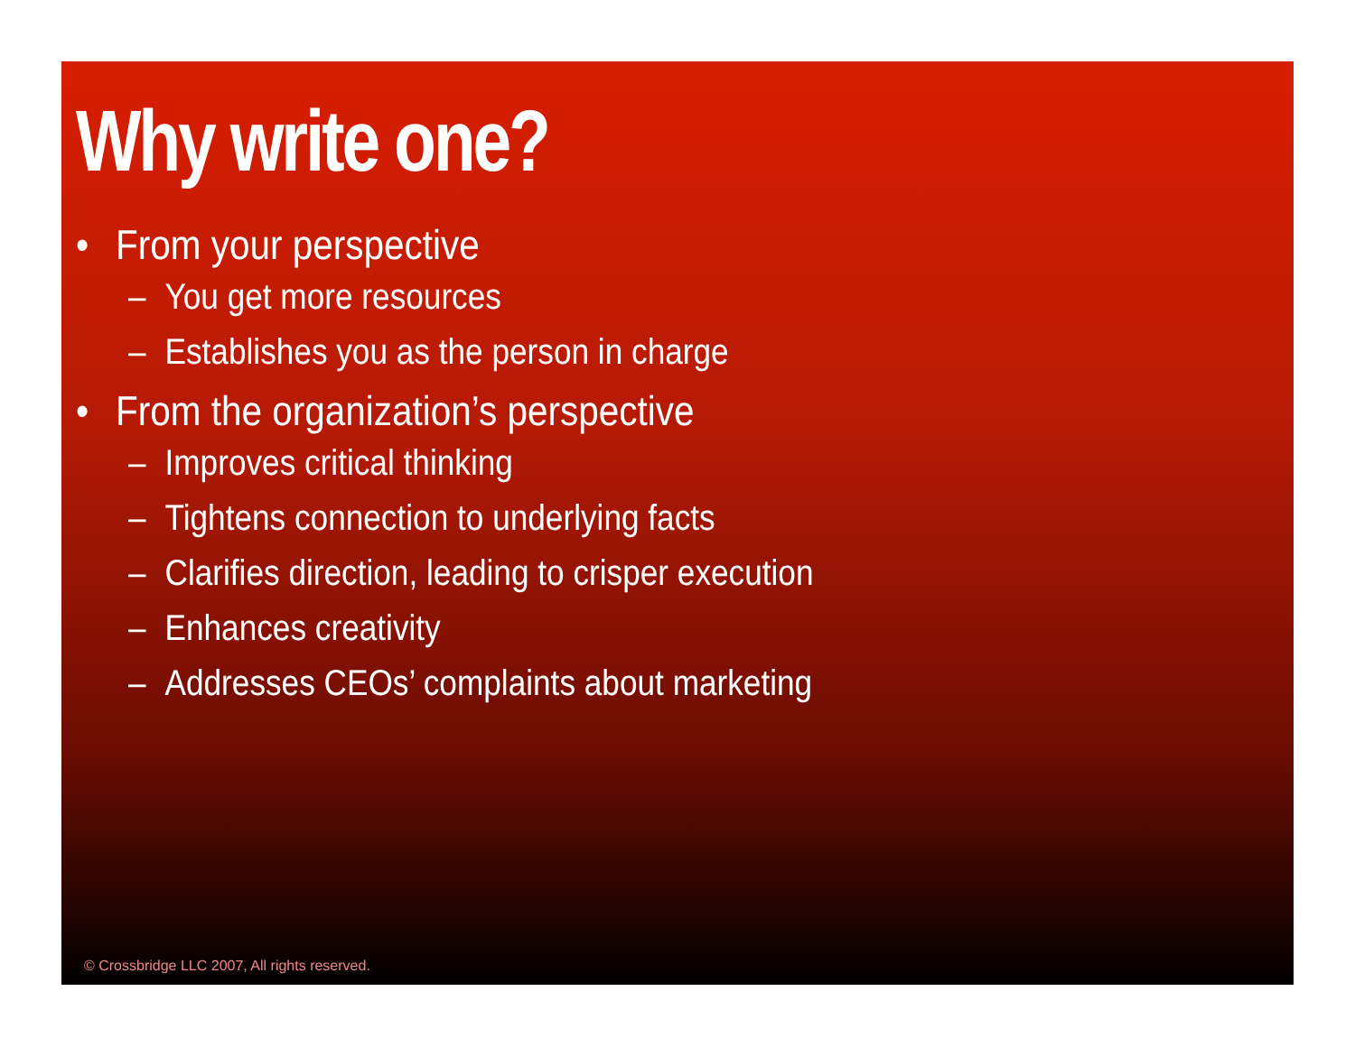Why write one?
• From your perspective
– You get more resources
– Establishes you as the person in charge
• From the organization’s perspective
– Improves critical thinking
– Tightens connection to underlying facts
– Clarifies direction, leading to crisper execution
– Enhances creativity
– Addresses CEOs’ complaints about marketing
© Crossbridge LLC 2007, All rights reserved.